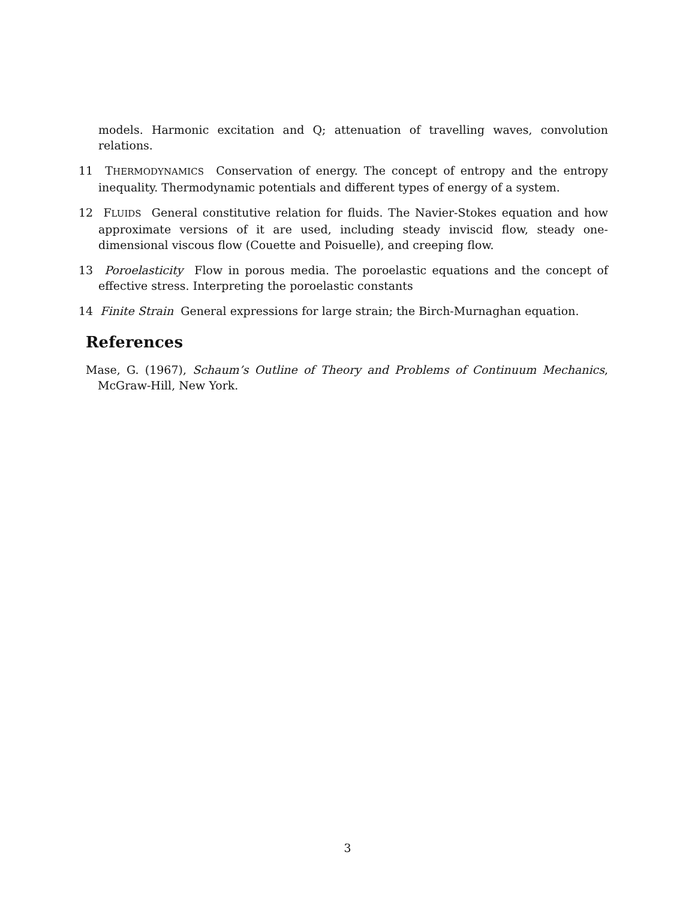models. Harmonic excitation and Q; attenuation of travelling waves, convolution relations.
11 THERMODYNAMICS Conservation of energy. The concept of entropy and the entropy inequality. Thermodynamic potentials and different types of energy of a system.
12 FLUIDS General constitutive relation for fluids. The Navier-Stokes equation and how approximate versions of it are used, including steady inviscid flow, steady one-dimensional viscous flow (Couette and Poisuelle), and creeping flow.
13 Poroelasticity Flow in porous media. The poroelastic equations and the concept of effective stress. Interpreting the poroelastic constants
14 Finite Strain General expressions for large strain; the Birch-Murnaghan equation.
References
Mase, G. (1967), Schaum’s Outline of Theory and Problems of Continuum Mechanics, McGraw-Hill, New York.
3